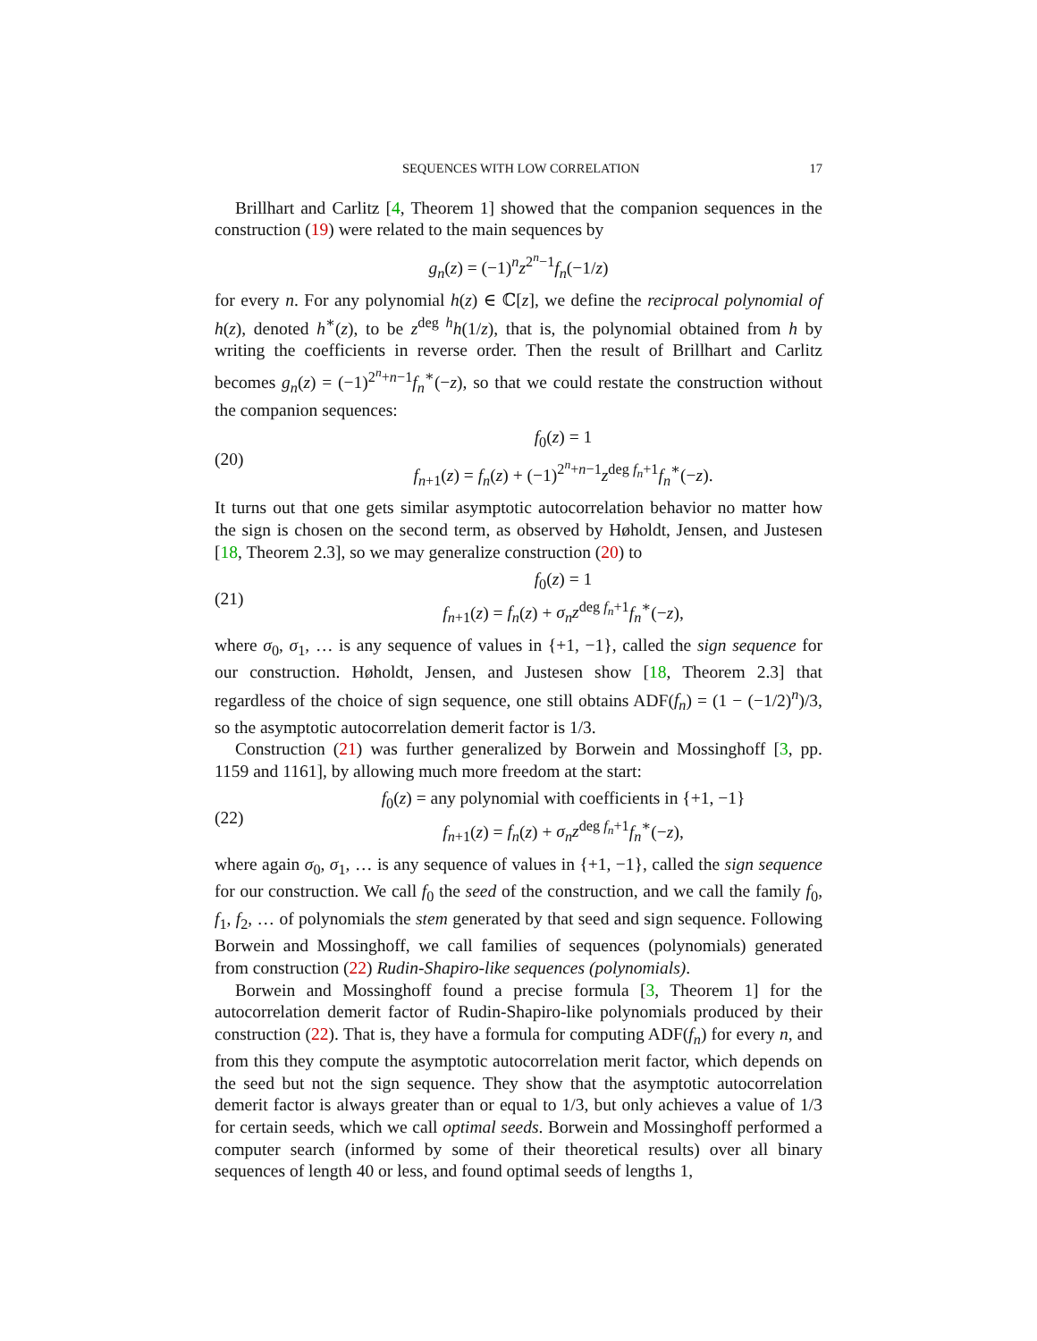SEQUENCES WITH LOW CORRELATION 17
Brillhart and Carlitz [4, Theorem 1] showed that the companion sequences in the construction (19) were related to the main sequences by
g<sub>n</sub>(z) = (−1)<sup>n</sup>z<sup>2<sup>n</sup>−1</sup>f<sub>n</sub>(−1/z)
for every n. For any polynomial h(z) ∈ ℂ[z], we define the reciprocal polynomial of h(z), denoted h<sup>∗</sup>(z), to be z<sup>deg h</sup>h(1/z), that is, the polynomial obtained from h by writing the coefficients in reverse order. Then the result of Brillhart and Carlitz becomes g<sub>n</sub>(z) = (−1)<sup>2<sup>n</sup>+n−1</sup>f<sub>n</sub><sup>∗</sup>(−z), so that we could restate the construction without the companion sequences:
(20)
f<sub>0</sub>(z) = 1
f<sub>n+1</sub>(z) = f<sub>n</sub>(z) + (−1)<sup>2<sup>n</sup>+n−1</sup>z<sup>deg f<sub>n</sub>+1</sup>f<sub>n</sub><sup>∗</sup>(−z).
It turns out that one gets similar asymptotic autocorrelation behavior no matter how the sign is chosen on the second term, as observed by Høholdt, Jensen, and Justesen [18, Theorem 2.3], so we may generalize construction (20) to
(21)
f<sub>0</sub>(z) = 1
f<sub>n+1</sub>(z) = f<sub>n</sub>(z) + σ<sub>n</sub>z<sup>deg f<sub>n</sub>+1</sup>f<sub>n</sub><sup>∗</sup>(−z),
where σ<sub>0</sub>, σ<sub>1</sub>, … is any sequence of values in {+1, −1}, called the sign sequence for our construction. Høholdt, Jensen, and Justesen show [18, Theorem 2.3] that regardless of the choice of sign sequence, one still obtains ADF(f<sub>n</sub>) = (1 − (−1/2)<sup>n</sup>)/3, so the asymptotic autocorrelation demerit factor is 1/3.
Construction (21) was further generalized by Borwein and Mossinghoff [3, pp. 1159 and 1161], by allowing much more freedom at the start:
(22)
f<sub>0</sub>(z) = any polynomial with coefficients in {+1, −1}
f<sub>n+1</sub>(z) = f<sub>n</sub>(z) + σ<sub>n</sub>z<sup>deg f<sub>n</sub>+1</sup>f<sub>n</sub><sup>∗</sup>(−z),
where again σ<sub>0</sub>, σ<sub>1</sub>, … is any sequence of values in {+1, −1}, called the sign sequence for our construction. We call f<sub>0</sub> the seed of the construction, and we call the family f<sub>0</sub>, f<sub>1</sub>, f<sub>2</sub>, … of polynomials the stem generated by that seed and sign sequence. Following Borwein and Mossinghoff, we call families of sequences (polynomials) generated from construction (22) Rudin-Shapiro-like sequences (polynomials).
Borwein and Mossinghoff found a precise formula [3, Theorem 1] for the autocorrelation demerit factor of Rudin-Shapiro-like polynomials produced by their construction (22). That is, they have a formula for computing ADF(f<sub>n</sub>) for every n, and from this they compute the asymptotic autocorrelation merit factor, which depends on the seed but not the sign sequence. They show that the asymptotic autocorrelation demerit factor is always greater than or equal to 1/3, but only achieves a value of 1/3 for certain seeds, which we call optimal seeds. Borwein and Mossinghoff performed a computer search (informed by some of their theoretical results) over all binary sequences of length 40 or less, and found optimal seeds of lengths 1,